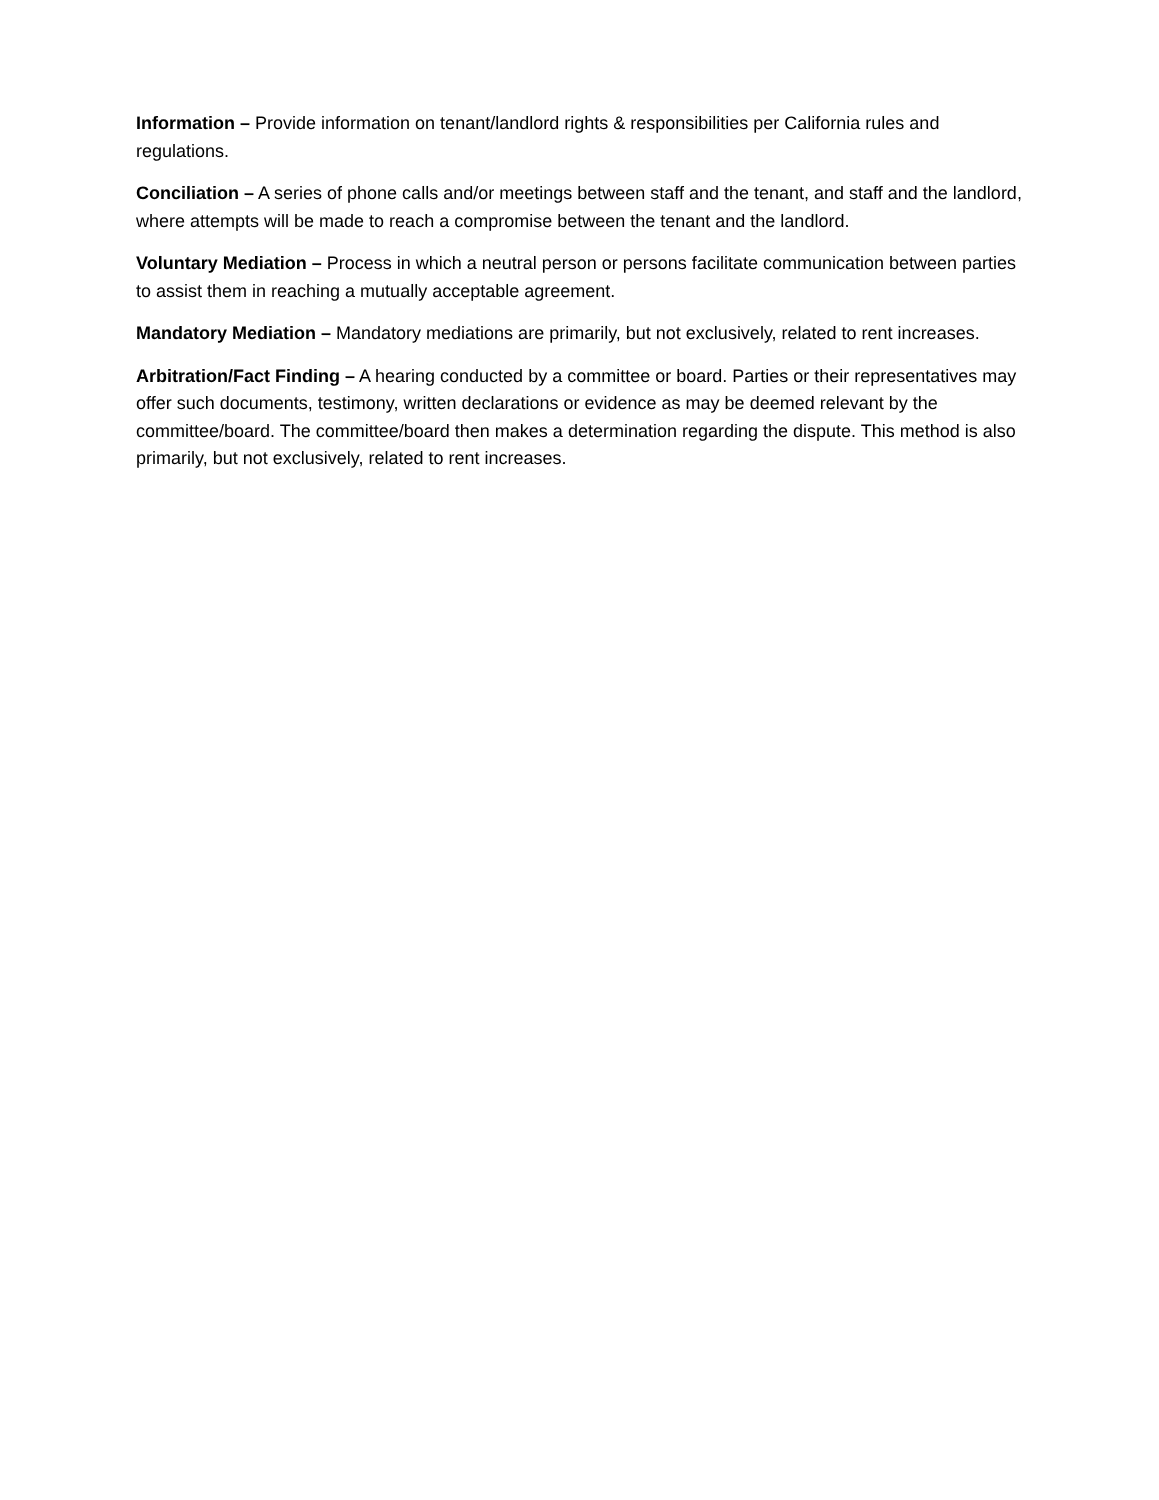Information – Provide information on tenant/landlord rights & responsibilities per California rules and regulations.
Conciliation – A series of phone calls and/or meetings between staff and the tenant, and staff and the landlord, where attempts will be made to reach a compromise between the tenant and the landlord.
Voluntary Mediation – Process in which a neutral person or persons facilitate communication between parties to assist them in reaching a mutually acceptable agreement.
Mandatory Mediation – Mandatory mediations are primarily, but not exclusively, related to rent increases.
Arbitration/Fact Finding – A hearing conducted by a committee or board. Parties or their representatives may offer such documents, testimony, written declarations or evidence as may be deemed relevant by the committee/board. The committee/board then makes a determination regarding the dispute. This method is also primarily, but not exclusively, related to rent increases.